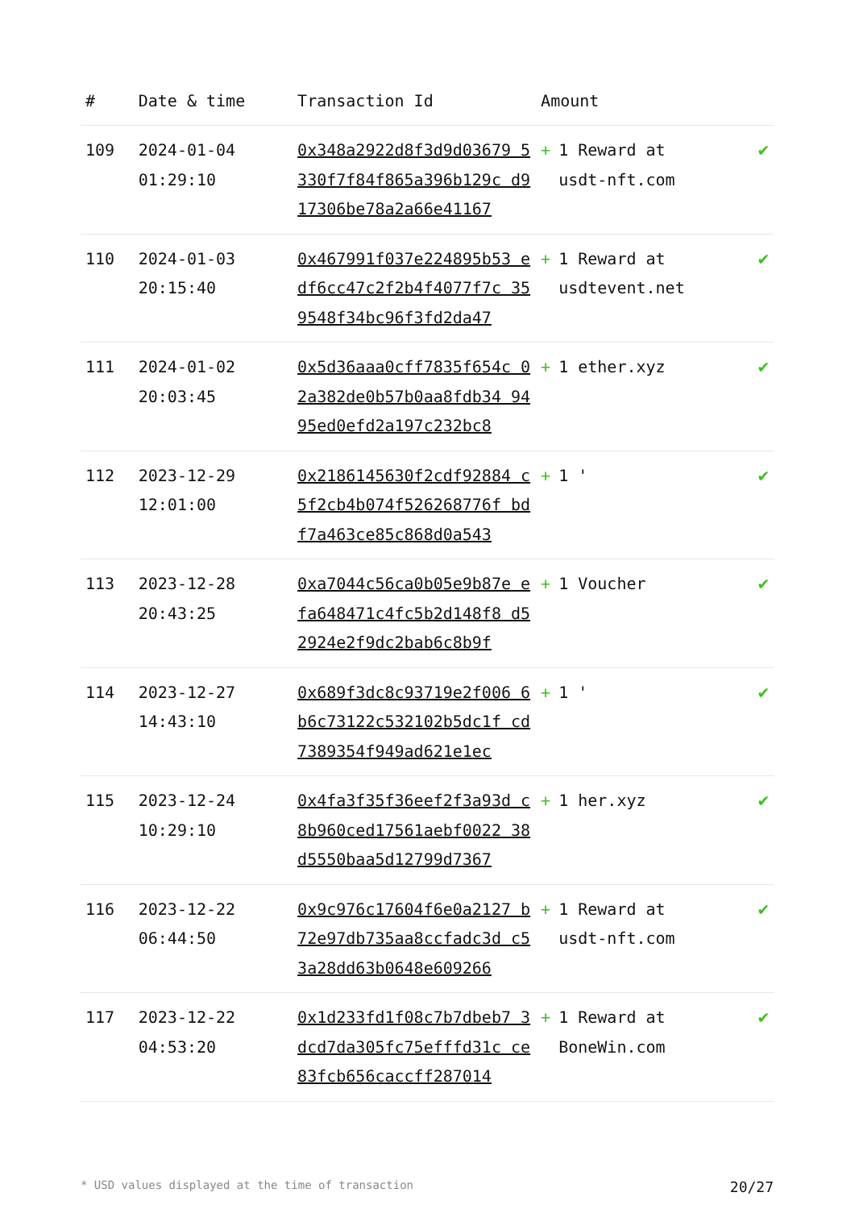| # | Date & time | Transaction Id | Amount | |
| --- | --- | --- | --- | --- |
| 109 | 2024-01-04 01:29:10 | 0x348a2922d8f3d9d03679 5330f7f84f865a396b129c d917306be78a2a66e41167 | + 1 Reward at usdt-nft.com | ✔ |
| 110 | 2024-01-03 20:15:40 | 0x467991f037e224895b53 edf6cc47c2f2b4f4077f7c 359548f34bc96f3fd2da47 | + 1 Reward at usdtevent.net | ✔ |
| 111 | 2024-01-02 20:03:45 | 0x5d36aaa0cff7835f654c 02a382de0b57b0aa8fdb34 9495ed0efd2a197c232bc8 | + 1 ether.xyz | ✔ |
| 112 | 2023-12-29 12:01:00 | 0x2186145630f2cdf92884 c5f2cb4b074f526268776f bdf7a463ce85c868d0a543 | + 1 ' | ✔ |
| 113 | 2023-12-28 20:43:25 | 0xa7044c56ca0b05e9b87e efa648471c4fc5b2d148f8 d52924e2f9dc2bab6c8b9f | + 1 Voucher | ✔ |
| 114 | 2023-12-27 14:43:10 | 0x689f3dc8c93719e2f006 6b6c73122c532102b5dc1f cd7389354f949ad621e1ec | + 1 ' | ✔ |
| 115 | 2023-12-24 10:29:10 | 0x4fa3f35f36eef2f3a93d c8b960ced17561aebf0022 38d5550baa5d12799d7367 | + 1 her.xyz | ✔ |
| 116 | 2023-12-22 06:44:50 | 0x9c976c17604f6e0a2127 b72e97db735aa8ccfadc3d c53a28dd63b0648e609266 | + 1 Reward at usdt-nft.com | ✔ |
| 117 | 2023-12-22 04:53:20 | 0x1d233fd1f08c7b7dbeb7 3dcd7da305fc75efffd31c ce83fcb656caccff287014 | + 1 Reward at BoneWin.com | ✔ |
* USD values displayed at the time of transaction 20/27